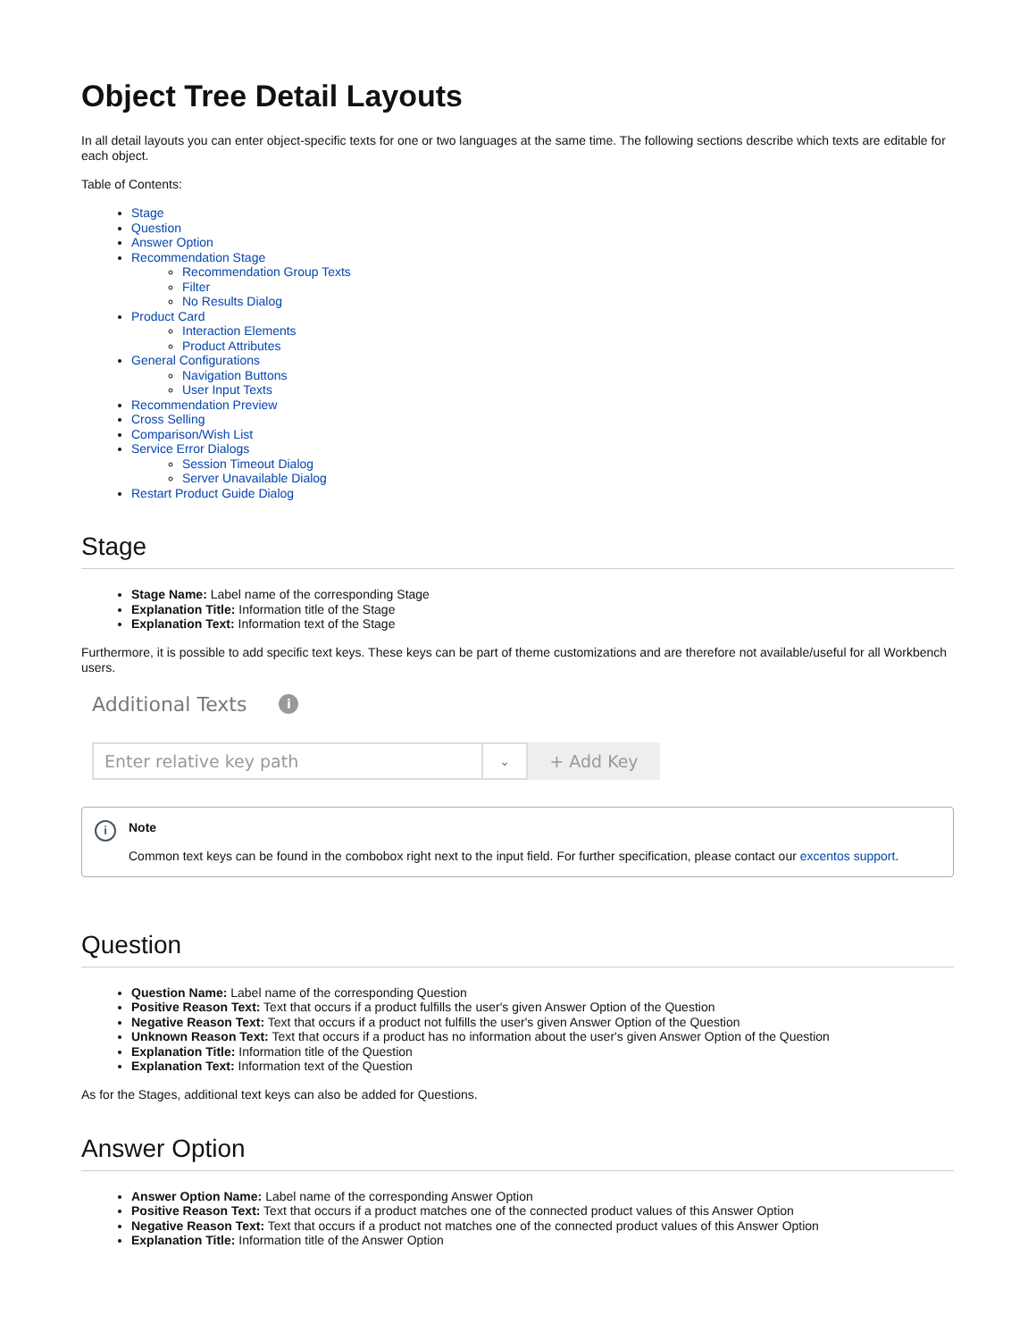Object Tree Detail Layouts
In all detail layouts you can enter object-specific texts for one or two languages at the same time. The following sections describe which texts are editable for each object.
Table of Contents:
Stage
Question
Answer Option
Recommendation Stage
Recommendation Group Texts
Filter
No Results Dialog
Product Card
Interaction Elements
Product Attributes
General Configurations
Navigation Buttons
User Input Texts
Recommendation Preview
Cross Selling
Comparison/Wish List
Service Error Dialogs
Session Timeout Dialog
Server Unavailable Dialog
Restart Product Guide Dialog
Stage
Stage Name: Label name of the corresponding Stage
Explanation Title: Information title of the Stage
Explanation Text: Information text of the Stage
Furthermore, it is possible to add specific text keys. These keys can be part of theme customizations and are therefore not available/useful for all Workbench users.
Additional Texts i
Enter relative key path
⌄
+ Add Key
i
Note
Common text keys can be found in the combobox right next to the input field. For further specification, please contact our excentos support.
Question
Question Name: Label name of the corresponding Question
Positive Reason Text: Text that occurs if a product fulfills the user's given Answer Option of the Question
Negative Reason Text: Text that occurs if a product not fulfills the user's given Answer Option of the Question
Unknown Reason Text: Text that occurs if a product has no information about the user's given Answer Option of the Question
Explanation Title: Information title of the Question
Explanation Text: Information text of the Question
As for the Stages, additional text keys can also be added for Questions.
Answer Option
Answer Option Name: Label name of the corresponding Answer Option
Positive Reason Text: Text that occurs if a product matches one of the connected product values of this Answer Option
Negative Reason Text: Text that occurs if a product not matches one of the connected product values of this Answer Option
Explanation Title: Information title of the Answer Option